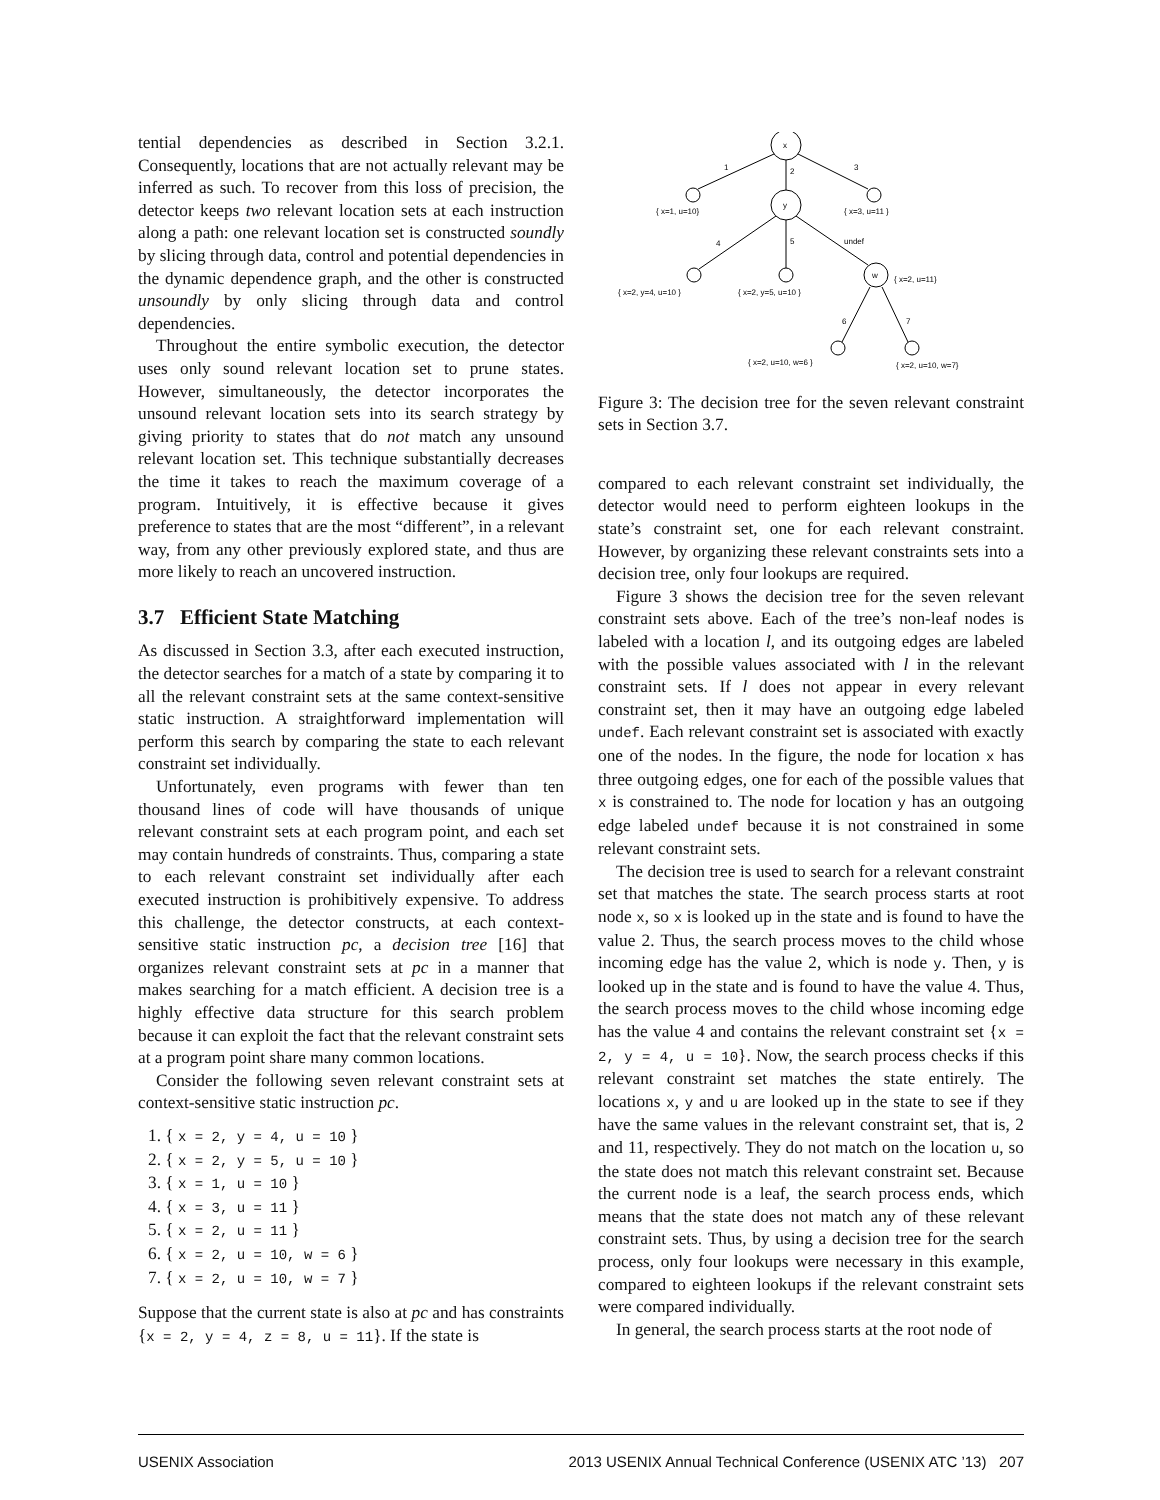tential dependencies as described in Section 3.2.1. Consequently, locations that are not actually relevant may be inferred as such. To recover from this loss of precision, the detector keeps two relevant location sets at each instruction along a path: one relevant location set is constructed soundly by slicing through data, control and potential dependencies in the dynamic dependence graph, and the other is constructed unsoundly by only slicing through data and control dependencies.
Throughout the entire symbolic execution, the detector uses only sound relevant location set to prune states. However, simultaneously, the detector incorporates the unsound relevant location sets into its search strategy by giving priority to states that do not match any unsound relevant location set. This technique substantially decreases the time it takes to reach the maximum coverage of a program. Intuitively, it is effective because it gives preference to states that are the most “different”, in a relevant way, from any other previously explored state, and thus are more likely to reach an uncovered instruction.
3.7 Efficient State Matching
As discussed in Section 3.3, after each executed instruction, the detector searches for a match of a state by comparing it to all the relevant constraint sets at the same context-sensitive static instruction. A straightforward implementation will perform this search by comparing the state to each relevant constraint set individually.
Unfortunately, even programs with fewer than ten thousand lines of code will have thousands of unique relevant constraint sets at each program point, and each set may contain hundreds of constraints. Thus, comparing a state to each relevant constraint set individually after each executed instruction is prohibitively expensive. To address this challenge, the detector constructs, at each context-sensitive static instruction pc, a decision tree [16] that organizes relevant constraint sets at pc in a manner that makes searching for a match efficient. A decision tree is a highly effective data structure for this search problem because it can exploit the fact that the relevant constraint sets at a program point share many common locations.
Consider the following seven relevant constraint sets at context-sensitive static instruction pc.
1. { x = 2, y = 4, u = 10 }
2. { x = 2, y = 5, u = 10 }
3. { x = 1, u = 10 }
4. { x = 3, u = 11 }
5. { x = 2, u = 11 }
6. { x = 2, u = 10, w = 6 }
7. { x = 2, u = 10, w = 7 }
Suppose that the current state is also at pc and has constraints {x = 2, y = 4, z = 8, u = 11}. If the state is
x
y
w
1
2
3
4
5
undef
6
7
{ x=1, u=10}
{ x=3, u=11 }
{ x=2, y=4, u=10 }
{ x=2, y=5, u=10 }
{ x=2, u=11}
{ x=2, u=10, w=6 }
{ x=2, u=10, w=7}
Figure 3: The decision tree for the seven relevant constraint sets in Section 3.7.
compared to each relevant constraint set individually, the detector would need to perform eighteen lookups in the state’s constraint set, one for each relevant constraint. However, by organizing these relevant constraints sets into a decision tree, only four lookups are required.
Figure 3 shows the decision tree for the seven relevant constraint sets above. Each of the tree’s non-leaf nodes is labeled with a location l, and its outgoing edges are labeled with the possible values associated with l in the relevant constraint sets. If l does not appear in every relevant constraint set, then it may have an outgoing edge labeled undef. Each relevant constraint set is associated with exactly one of the nodes. In the figure, the node for location x has three outgoing edges, one for each of the possible values that x is constrained to. The node for location y has an outgoing edge labeled undef because it is not constrained in some relevant constraint sets.
The decision tree is used to search for a relevant constraint set that matches the state. The search process starts at root node x, so x is looked up in the state and is found to have the value 2. Thus, the search process moves to the child whose incoming edge has the value 2, which is node y. Then, y is looked up in the state and is found to have the value 4. Thus, the search process moves to the child whose incoming edge has the value 4 and contains the relevant constraint set {x = 2, y = 4, u = 10}. Now, the search process checks if this relevant constraint set matches the state entirely. The locations x, y and u are looked up in the state to see if they have the same values in the relevant constraint set, that is, 2 and 11, respectively. They do not match on the location u, so the state does not match this relevant constraint set. Because the current node is a leaf, the search process ends, which means that the state does not match any of these relevant constraint sets. Thus, by using a decision tree for the search process, only four lookups were necessary in this example, compared to eighteen lookups if the relevant constraint sets were compared individually.
In general, the search process starts at the root node of
USENIX Association 2013 USENIX Annual Technical Conference (USENIX ATC ’13) 207